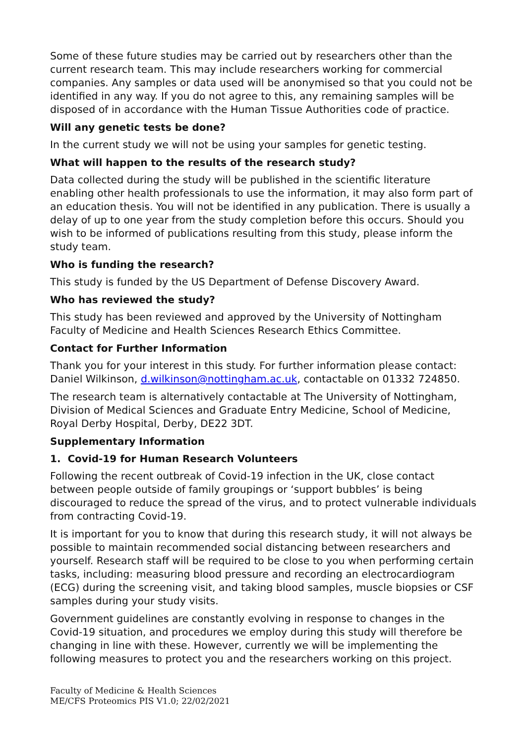Some of these future studies may be carried out by researchers other than the current research team. This may include researchers working for commercial companies. Any samples or data used will be anonymised so that you could not be identified in any way. If you do not agree to this, any remaining samples will be disposed of in accordance with the Human Tissue Authorities code of practice.
Will any genetic tests be done?
In the current study we will not be using your samples for genetic testing.
What will happen to the results of the research study?
Data collected during the study will be published in the scientific literature enabling other health professionals to use the information, it may also form part of an education thesis. You will not be identified in any publication. There is usually a delay of up to one year from the study completion before this occurs. Should you wish to be informed of publications resulting from this study, please inform the study team.
Who is funding the research?
This study is funded by the US Department of Defense Discovery Award.
Who has reviewed the study?
This study has been reviewed and approved by the University of Nottingham Faculty of Medicine and Health Sciences Research Ethics Committee.
Contact for Further Information
Thank you for your interest in this study. For further information please contact: Daniel Wilkinson, d.wilkinson@nottingham.ac.uk, contactable on 01332 724850.
The research team is alternatively contactable at The University of Nottingham, Division of Medical Sciences and Graduate Entry Medicine, School of Medicine, Royal Derby Hospital, Derby, DE22 3DT.
Supplementary Information
1. Covid-19 for Human Research Volunteers
Following the recent outbreak of Covid-19 infection in the UK, close contact between people outside of family groupings or ‘support bubbles’ is being discouraged to reduce the spread of the virus, and to protect vulnerable individuals from contracting Covid-19.
It is important for you to know that during this research study, it will not always be possible to maintain recommended social distancing between researchers and yourself. Research staff will be required to be close to you when performing certain tasks, including: measuring blood pressure and recording an electrocardiogram (ECG) during the screening visit, and taking blood samples, muscle biopsies or CSF samples during your study visits.
Government guidelines are constantly evolving in response to changes in the Covid-19 situation, and procedures we employ during this study will therefore be changing in line with these. However, currently we will be implementing the following measures to protect you and the researchers working on this project.
Faculty of Medicine & Health Sciences
ME/CFS Proteomics PIS V1.0; 22/02/2021